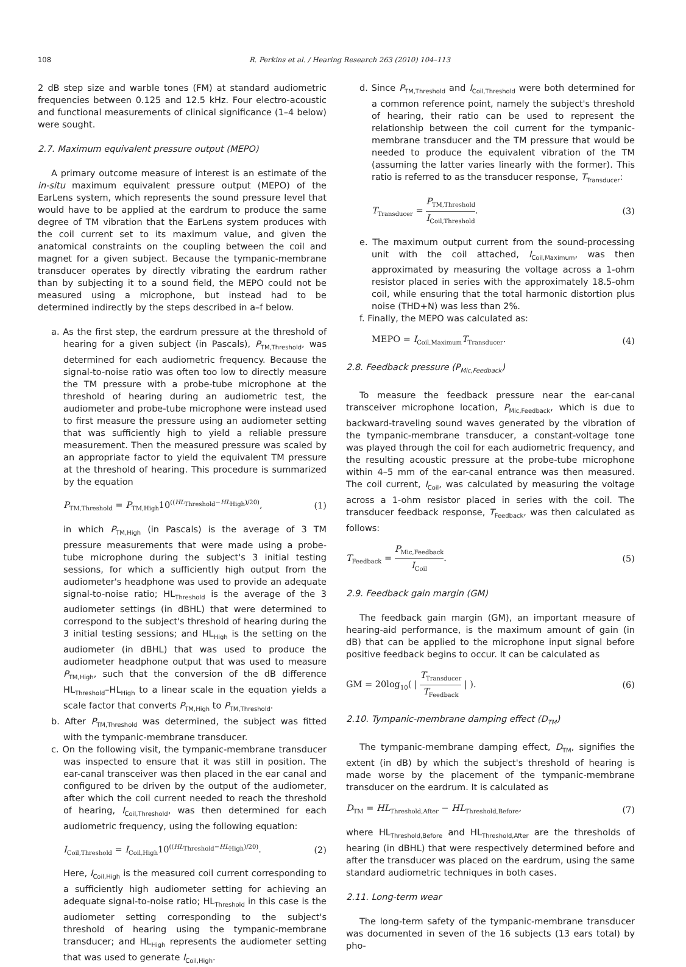108 R. Perkins et al. / Hearing Research 263 (2010) 104–113
2 dB step size and warble tones (FM) at standard audiometric frequencies between 0.125 and 12.5 kHz. Four electro-acoustic and functional measurements of clinical significance (1–4 below) were sought.
2.7. Maximum equivalent pressure output (MEPO)
A primary outcome measure of interest is an estimate of the in-situ maximum equivalent pressure output (MEPO) of the EarLens system, which represents the sound pressure level that would have to be applied at the eardrum to produce the same degree of TM vibration that the EarLens system produces with the coil current set to its maximum value, and given the anatomical constraints on the coupling between the coil and magnet for a given subject. Because the tympanic-membrane transducer operates by directly vibrating the eardrum rather than by subjecting it to a sound field, the MEPO could not be measured using a microphone, but instead had to be determined indirectly by the steps described in a–f below.
a. As the first step, the eardrum pressure at the threshold of hearing for a given subject (in Pascals), P<sub>TM,Threshold</sub>, was determined for each audiometric frequency. Because the signal-to-noise ratio was often too low to directly measure the TM pressure with a probe-tube microphone at the threshold of hearing during an audiometric test, the audiometer and probe-tube microphone were instead used to first measure the pressure using an audiometer setting that was sufficiently high to yield a reliable pressure measurement. Then the measured pressure was scaled by an appropriate factor to yield the equivalent TM pressure at the threshold of hearing. This procedure is summarized by the equation
P<sub>TM,Threshold</sub> = P<sub>TM,High</sub>10<sup>((HL<sub>Threshold</sub>−HL<sub>High</sub>)/20)</sup>, (1)
in which P<sub>TM,High</sub> (in Pascals) is the average of 3 TM pressure measurements that were made using a probe-tube microphone during the subject's 3 initial testing sessions, for which a sufficiently high output from the audiometer's headphone was used to provide an adequate signal-to-noise ratio; HL<sub>Threshold</sub> is the average of the 3 audiometer settings (in dBHL) that were determined to correspond to the subject's threshold of hearing during the 3 initial testing sessions; and HL<sub>High</sub> is the setting on the audiometer (in dBHL) that was used to produce the audiometer headphone output that was used to measure P<sub>TM,High</sub>, such that the conversion of the dB difference HL<sub>Threshold</sub>–HL<sub>High</sub> to a linear scale in the equation yields a scale factor that converts P<sub>TM,High</sub> to P<sub>TM,Threshold</sub>.
b. After P<sub>TM,Threshold</sub> was determined, the subject was fitted with the tympanic-membrane transducer.
c. On the following visit, the tympanic-membrane transducer was inspected to ensure that it was still in position. The ear-canal transceiver was then placed in the ear canal and configured to be driven by the output of the audiometer, after which the coil current needed to reach the threshold of hearing, I<sub>Coil,Threshold</sub>, was then determined for each audiometric frequency, using the following equation:
I<sub>Coil,Threshold</sub> = I<sub>Coil,High</sub>10<sup>((HL<sub>Threshold</sub>−HL<sub>High</sub>)/20)</sup>. (2)
Here, I<sub>Coil,High</sub> is the measured coil current corresponding to a sufficiently high audiometer setting for achieving an adequate signal-to-noise ratio; HL<sub>Threshold</sub> in this case is the audiometer setting corresponding to the subject's threshold of hearing using the tympanic-membrane transducer; and HL<sub>High</sub> represents the audiometer setting that was used to generate I<sub>Coil,High</sub>.
d. Since P<sub>TM,Threshold</sub> and I<sub>Coil,Threshold</sub> were both determined for a common reference point, namely the subject's threshold of hearing, their ratio can be used to represent the relationship between the coil current for the tympanic-membrane transducer and the TM pressure that would be needed to produce the equivalent vibration of the TM (assuming the latter varies linearly with the former). This ratio is referred to as the transducer response, T<sub>Transducer</sub>:
T<sub>Transducer</sub> = P<sub>TM,Threshold</sub> I<sub>Coil,Threshold</sub>. (3)
e. The maximum output current from the sound-processing unit with the coil attached, I<sub>Coil,Maximum</sub>, was then approximated by measuring the voltage across a 1-ohm resistor placed in series with the approximately 18.5-ohm coil, while ensuring that the total harmonic distortion plus noise (THD+N) was less than 2%.
f. Finally, the MEPO was calculated as:
MEPO = I<sub>Coil,Maximum</sub>T<sub>Transducer</sub>. (4)
2.8. Feedback pressure (P<sub>Mic,Feedback</sub>)
To measure the feedback pressure near the ear-canal transceiver microphone location, P<sub>Mic,Feedback</sub>, which is due to backward-traveling sound waves generated by the vibration of the tympanic-membrane transducer, a constant-voltage tone was played through the coil for each audiometric frequency, and the resulting acoustic pressure at the probe-tube microphone within 4–5 mm of the ear-canal entrance was then measured. The coil current, I<sub>Coil</sub>, was calculated by measuring the voltage across a 1-ohm resistor placed in series with the coil. The transducer feedback response, T<sub>Feedback</sub>, was then calculated as follows:
T<sub>Feedback</sub> = P<sub>Mic,Feedback</sub> I<sub>Coil</sub>. (5)
2.9. Feedback gain margin (GM)
The feedback gain margin (GM), an important measure of hearing-aid performance, is the maximum amount of gain (in dB) that can be applied to the microphone input signal before positive feedback begins to occur. It can be calculated as
GM = 20log<sub>10</sub>( | T<sub>Transducer</sub> T<sub>Feedback</sub> | ). (6)
2.10. Tympanic-membrane damping effect (D<sub>TM</sub>)
The tympanic-membrane damping effect, D<sub>TM</sub>, signifies the extent (in dB) by which the subject's threshold of hearing is made worse by the placement of the tympanic-membrane transducer on the eardrum. It is calculated as
D<sub>TM</sub> = HL<sub>Threshold,After</sub> − HL<sub>Threshold,Before</sub>, (7)
where HL<sub>Threshold,Before</sub> and HL<sub>Threshold,After</sub> are the thresholds of hearing (in dBHL) that were respectively determined before and after the transducer was placed on the eardrum, using the same standard audiometric techniques in both cases.
2.11. Long-term wear
The long-term safety of the tympanic-membrane transducer was documented in seven of the 16 subjects (13 ears total) by pho-